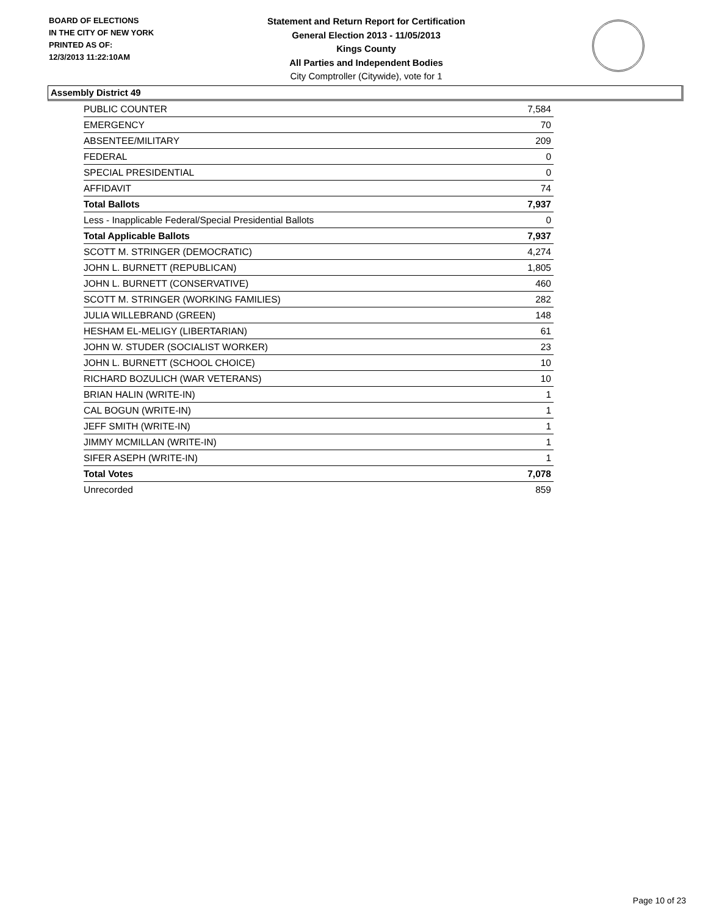BOARD OF ELECTIONS
IN THE CITY OF NEW YORK
PRINTED AS OF:
12/3/2013 11:22:10AM
Statement and Return Report for Certification
General Election 2013 - 11/05/2013
Kings County
All Parties and Independent Bodies
City Comptroller (Citywide), vote for 1
Assembly District 49
| PUBLIC COUNTER | 7,584 |
| EMERGENCY | 70 |
| ABSENTEE/MILITARY | 209 |
| FEDERAL | 0 |
| SPECIAL PRESIDENTIAL | 0 |
| AFFIDAVIT | 74 |
| Total Ballots | 7,937 |
| Less - Inapplicable Federal/Special Presidential Ballots | 0 |
| Total Applicable Ballots | 7,937 |
| SCOTT M. STRINGER (DEMOCRATIC) | 4,274 |
| JOHN L. BURNETT (REPUBLICAN) | 1,805 |
| JOHN L. BURNETT (CONSERVATIVE) | 460 |
| SCOTT M. STRINGER (WORKING FAMILIES) | 282 |
| JULIA WILLEBRAND (GREEN) | 148 |
| HESHAM EL-MELIGY (LIBERTARIAN) | 61 |
| JOHN W. STUDER (SOCIALIST WORKER) | 23 |
| JOHN L. BURNETT (SCHOOL CHOICE) | 10 |
| RICHARD BOZULICH (WAR VETERANS) | 10 |
| BRIAN HALIN (WRITE-IN) | 1 |
| CAL BOGUN (WRITE-IN) | 1 |
| JEFF SMITH (WRITE-IN) | 1 |
| JIMMY MCMILLAN (WRITE-IN) | 1 |
| SIFER ASEPH (WRITE-IN) | 1 |
| Total Votes | 7,078 |
| Unrecorded | 859 |
Page 10 of 23